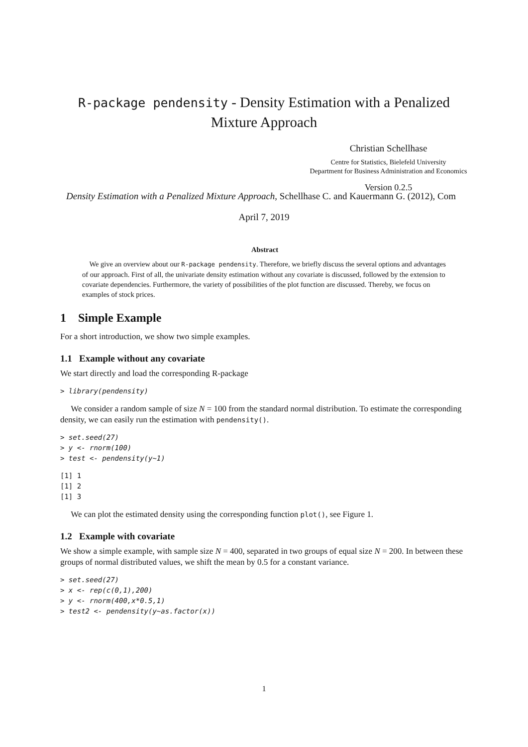R-package pendensity - Density Estimation with a Penalized
Mixture Approach
Christian Schellhase
Centre for Statistics, Bielefeld University
Department for Business Administration and Economics
Version 0.2.5
Density Estimation with a Penalized Mixture Approach, Schellhase C. and Kauermann G. (2012), Com
April 7, 2019
Abstract
We give an overview about our R-package pendensity. Therefore, we briefly discuss the several options and advantages of our approach. First of all, the univariate density estimation without any covariate is discussed, followed by the extension to covariate dependencies. Furthermore, the variety of possibilities of the plot function are discussed. Thereby, we focus on examples of stock prices.
1 Simple Example
For a short introduction, we show two simple examples.
1.1 Example without any covariate
We start directly and load the corresponding R-package
> library(pendensity)
We consider a random sample of size N = 100 from the standard normal distribution. To estimate the corresponding density, we can easily run the estimation with pendensity().
> set.seed(27)
> y <- rnorm(100)
> test <- pendensity(y~1)
[1] 1
[1] 2
[1] 3
We can plot the estimated density using the corresponding function plot(), see Figure 1.
1.2 Example with covariate
We show a simple example, with sample size N = 400, separated in two groups of equal size N = 200. In between these groups of normal distributed values, we shift the mean by 0.5 for a constant variance.
> set.seed(27)
> x <- rep(c(0,1),200)
> y <- rnorm(400,x*0.5,1)
> test2 <- pendensity(y~as.factor(x))
1